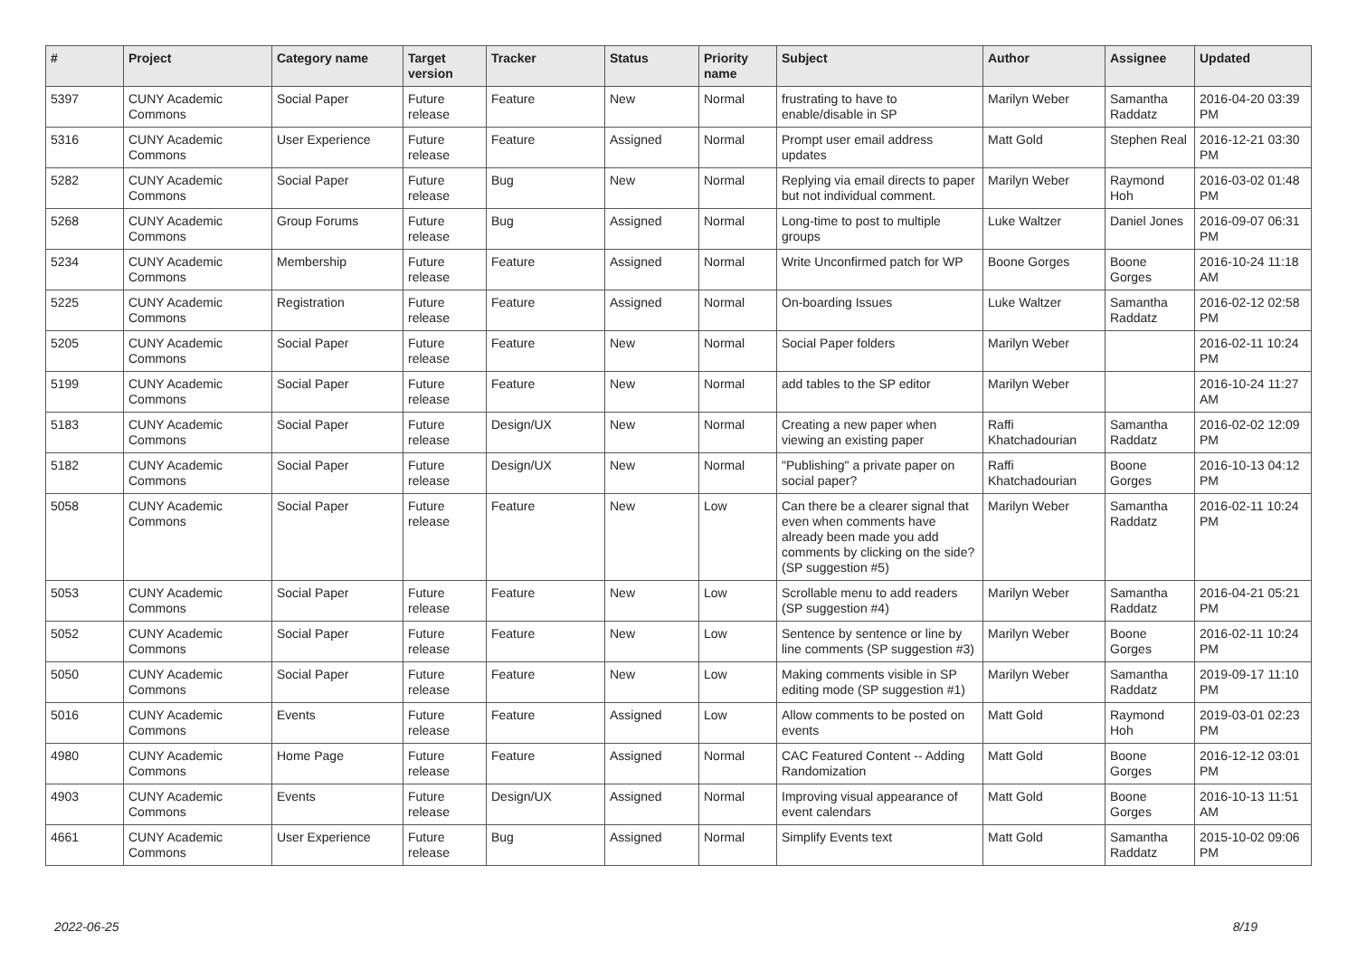| # | Project | Category name | Target version | Tracker | Status | Priority name | Subject | Author | Assignee | Updated |
| --- | --- | --- | --- | --- | --- | --- | --- | --- | --- | --- |
| 5397 | CUNY Academic Commons | Social Paper | Future release | Feature | New | Normal | frustrating to have to enable/disable in SP | Marilyn Weber | Samantha Raddatz | 2016-04-20 03:39 PM |
| 5316 | CUNY Academic Commons | User Experience | Future release | Feature | Assigned | Normal | Prompt user email address updates | Matt Gold | Stephen Real | 2016-12-21 03:30 PM |
| 5282 | CUNY Academic Commons | Social Paper | Future release | Bug | New | Normal | Replying via email directs to paper but not individual comment. | Marilyn Weber | Raymond Hoh | 2016-03-02 01:48 PM |
| 5268 | CUNY Academic Commons | Group Forums | Future release | Bug | Assigned | Normal | Long-time to post to multiple groups | Luke Waltzer | Daniel Jones | 2016-09-07 06:31 PM |
| 5234 | CUNY Academic Commons | Membership | Future release | Feature | Assigned | Normal | Write Unconfirmed patch for WP | Boone Gorges | Boone Gorges | 2016-10-24 11:18 AM |
| 5225 | CUNY Academic Commons | Registration | Future release | Feature | Assigned | Normal | On-boarding Issues | Luke Waltzer | Samantha Raddatz | 2016-02-12 02:58 PM |
| 5205 | CUNY Academic Commons | Social Paper | Future release | Feature | New | Normal | Social Paper folders | Marilyn Weber | | 2016-02-11 10:24 PM |
| 5199 | CUNY Academic Commons | Social Paper | Future release | Feature | New | Normal | add tables to the SP editor | Marilyn Weber | | 2016-10-24 11:27 AM |
| 5183 | CUNY Academic Commons | Social Paper | Future release | Design/UX | New | Normal | Creating a new paper when viewing an existing paper | Raffi Khatchadourian | Samantha Raddatz | 2016-02-02 12:09 PM |
| 5182 | CUNY Academic Commons | Social Paper | Future release | Design/UX | New | Normal | "Publishing" a private paper on social paper? | Raffi Khatchadourian | Boone Gorges | 2016-10-13 04:12 PM |
| 5058 | CUNY Academic Commons | Social Paper | Future release | Feature | New | Low | Can there be a clearer signal that even when comments have already been made you add comments by clicking on the side? (SP suggestion #5) | Marilyn Weber | Samantha Raddatz | 2016-02-11 10:24 PM |
| 5053 | CUNY Academic Commons | Social Paper | Future release | Feature | New | Low | Scrollable menu to add readers (SP suggestion #4) | Marilyn Weber | Samantha Raddatz | 2016-04-21 05:21 PM |
| 5052 | CUNY Academic Commons | Social Paper | Future release | Feature | New | Low | Sentence by sentence or line by line comments (SP suggestion #3) | Marilyn Weber | Boone Gorges | 2016-02-11 10:24 PM |
| 5050 | CUNY Academic Commons | Social Paper | Future release | Feature | New | Low | Making comments visible in SP editing mode (SP suggestion #1) | Marilyn Weber | Samantha Raddatz | 2019-09-17 11:10 PM |
| 5016 | CUNY Academic Commons | Events | Future release | Feature | Assigned | Low | Allow comments to be posted on events | Matt Gold | Raymond Hoh | 2019-03-01 02:23 PM |
| 4980 | CUNY Academic Commons | Home Page | Future release | Feature | Assigned | Normal | CAC Featured Content -- Adding Randomization | Matt Gold | Boone Gorges | 2016-12-12 03:01 PM |
| 4903 | CUNY Academic Commons | Events | Future release | Design/UX | Assigned | Normal | Improving visual appearance of event calendars | Matt Gold | Boone Gorges | 2016-10-13 11:51 AM |
| 4661 | CUNY Academic Commons | User Experience | Future release | Bug | Assigned | Normal | Simplify Events text | Matt Gold | Samantha Raddatz | 2015-10-02 09:06 PM |
2022-06-25 8/19